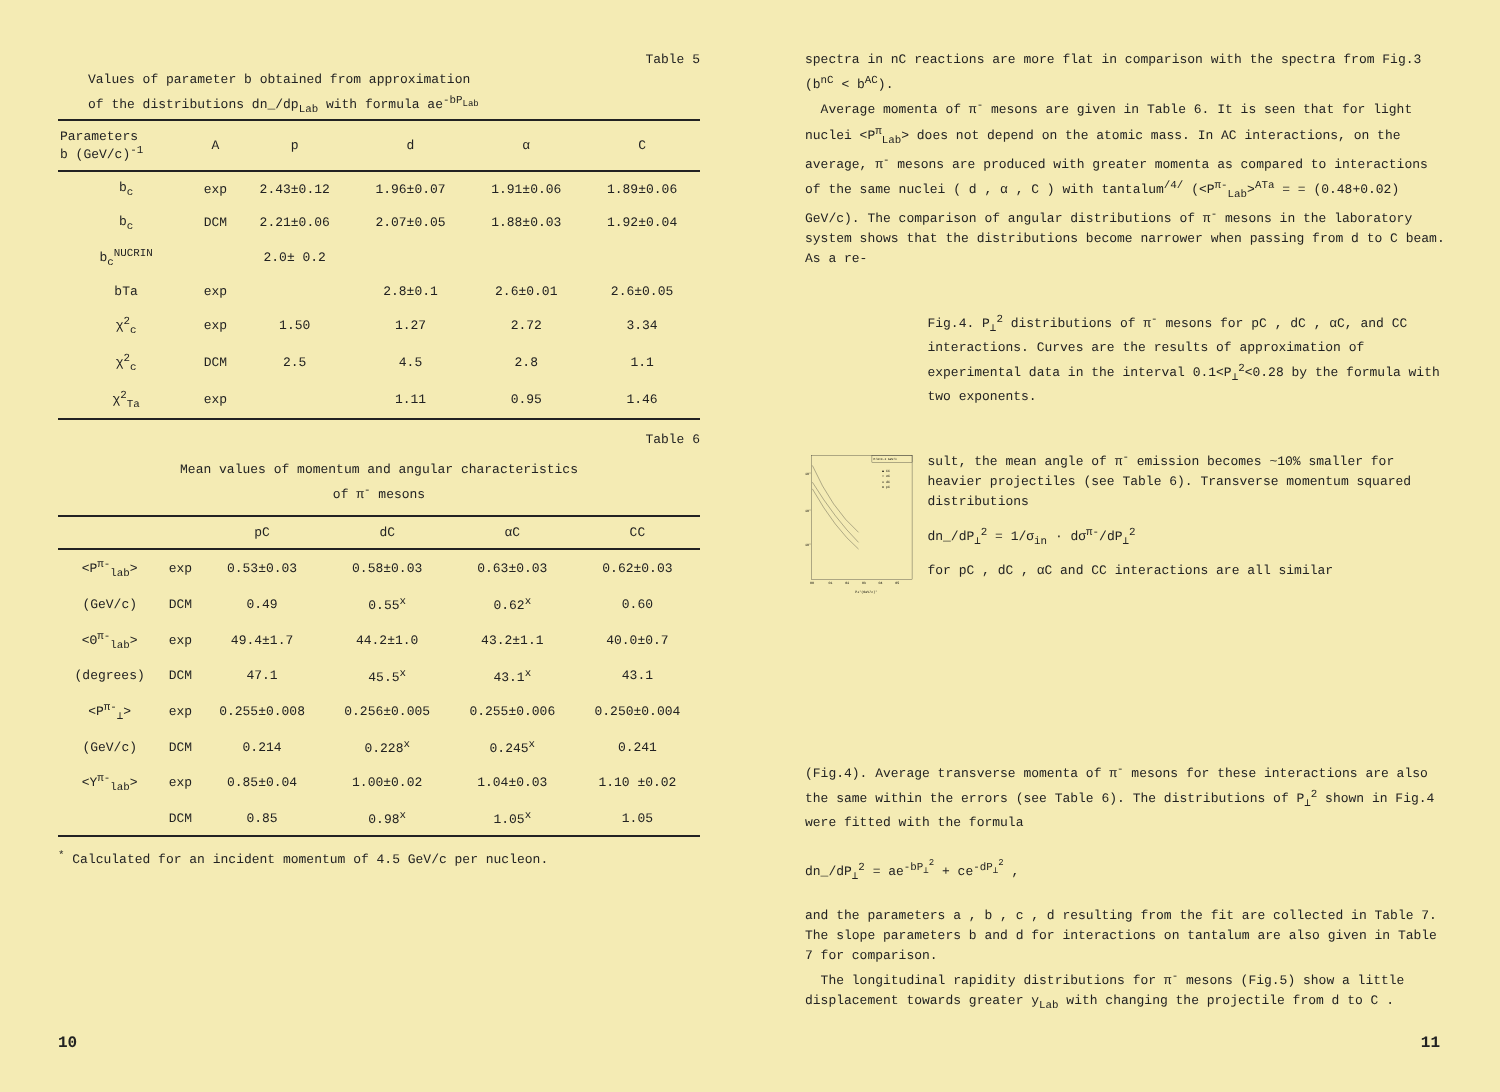Table 5
Values of parameter b obtained from approximation
of the distributions dn_/dp<sub>Lab</sub> with formula ae<sup>-bP<sub>Lab</sub></sup>
| Parameters b (GeV/c)<sup>-1</sup> | A | p | d | α | C |
| --- | --- | --- | --- | --- | --- |
| b<sub>c</sub> | exp | 2.43±0.12 | 1.96±0.07 | 1.91±0.06 | 1.89±0.06 |
| b<sub>c</sub> | DCM | 2.21±0.06 | 2.07±0.05 | 1.88±0.03 | 1.92±0.04 |
| b<sub>c</sub><sup>NUCRIN</sup> | | 2.0± 0.2 | | | |
| bTa | exp | | 2.8±0.1 | 2.6±0.01 | 2.6±0.05 |
| χ<sup>2</sup><sub>c</sub> | exp | 1.50 | 1.27 | 2.72 | 3.34 |
| χ<sup>2</sup><sub>c</sub> | DCM | 2.5 | 4.5 | 2.8 | 1.1 |
| χ<sup>2</sup><sub>Ta</sub> | exp | | 1.11 | 0.95 | 1.46 |
Table 6
Mean values of momentum and angular characteristics
of π<sup>-</sup> mesons
| | | pC | dC | αC | CC |
| --- | --- | --- | --- | --- | --- |
| <P<sup>π-</sup><sub>lab</sub>> | exp | 0.53±0.03 | 0.58±0.03 | 0.63±0.03 | 0.62±0.03 |
| (GeV/c) | DCM | 0.49 | 0.55<sup>x</sup> | 0.62<sup>x</sup> | 0.60 |
| <Θ<sup>π-</sup><sub>lab</sub>> | exp | 49.4±1.7 | 44.2±1.0 | 43.2±1.1 | 40.0±0.7 |
| (degrees) | DCM | 47.1 | 45.5<sup>x</sup> | 43.1<sup>x</sup> | 43.1 |
| <P<sup>π-</sup><sub>⊥</sub>> | exp | 0.255±0.008 | 0.256±0.005 | 0.255±0.006 | 0.250±0.004 |
| (GeV/c) | DCM | 0.214 | 0.228<sup>x</sup> | 0.245<sup>x</sup> | 0.241 |
| <Y<sup>π-</sup><sub>lab</sub>> | exp | 0.85±0.04 | 1.00±0.02 | 1.04±0.03 | 1.10 ±0.02 |
| | DCM | 0.85 | 0.98<sup>x</sup> | 1.05<sup>x</sup> | 1.05 |
<sup>*</sup> Calculated for an incident momentum of 4.5 GeV/c per nucleon.
10
spectra in nC reactions are more flat in comparison with the spectra from Fig.3 (b<sup>nC</sup> < b<sup>AC</sup>).
Average momenta of π<sup>-</sup> mesons are given in Table 6. It is seen that for light nuclei <P<sup>π</sup><sub>Lab</sub>> does not depend on the atomic mass. In AC interactions, on the average, π<sup>-</sup> mesons are produced with greater momenta as compared to interactions of the same nuclei ( d , α , C ) with tantalum<sup>/4/</sup> (<P<sup>π-</sup><sub>Lab</sub>><sup>ATa</sup> = = (0.48+0.02) GeV/c). The comparison of angular distributions of π<sup>-</sup> mesons in the laboratory system shows that the distributions become narrower when passing from d to C beam. As a re-
P/A=4.2 GeV/c
▲ CC
× αC
o dC
● pC
10'
10'
10'
00
01
02
03
04
05
P⊥²(GeV/c)²
Fig.4. P<sub>⊥</sub><sup>2</sup> distributions of π<sup>-</sup> mesons for pC , dC , αC, and CC interactions. Curves are the results of approximation of experimental data in the interval 0.1<P<sub>⊥</sub><sup>2</sup><0.28 by the formula with two exponents.
sult, the mean angle of π<sup>-</sup> emission becomes ~10% smaller for heavier projectiles (see Table 6). Transverse momentum squared distributions
dn_/dP<sub>⊥</sub><sup>2</sup> = 1/σ<sub>in</sub> · dσ<sup>π-</sup>/dP<sub>⊥</sub><sup>2</sup>
for pC , dC , αC and CC interactions are all similar
(Fig.4). Average transverse momenta of π<sup>-</sup> mesons for these interactions are also the same within the errors (see Table 6). The distributions of P<sub>⊥</sub><sup>2</sup> shown in Fig.4 were fitted with the formula
dn_/dP<sub>⊥</sub><sup>2</sup> = ae<sup>-bP<sub>⊥</sub><sup>2</sup></sup> + ce<sup>-dP<sub>⊥</sub><sup>2</sup></sup> ,
and the parameters a , b , c , d resulting from the fit are collected in Table 7. The slope parameters b and d for interactions on tantalum are also given in Table 7 for comparison.
The longitudinal rapidity distributions for π<sup>-</sup> mesons (Fig.5) show a little displacement towards greater y<sub>Lab</sub> with changing the projectile from d to C .
11